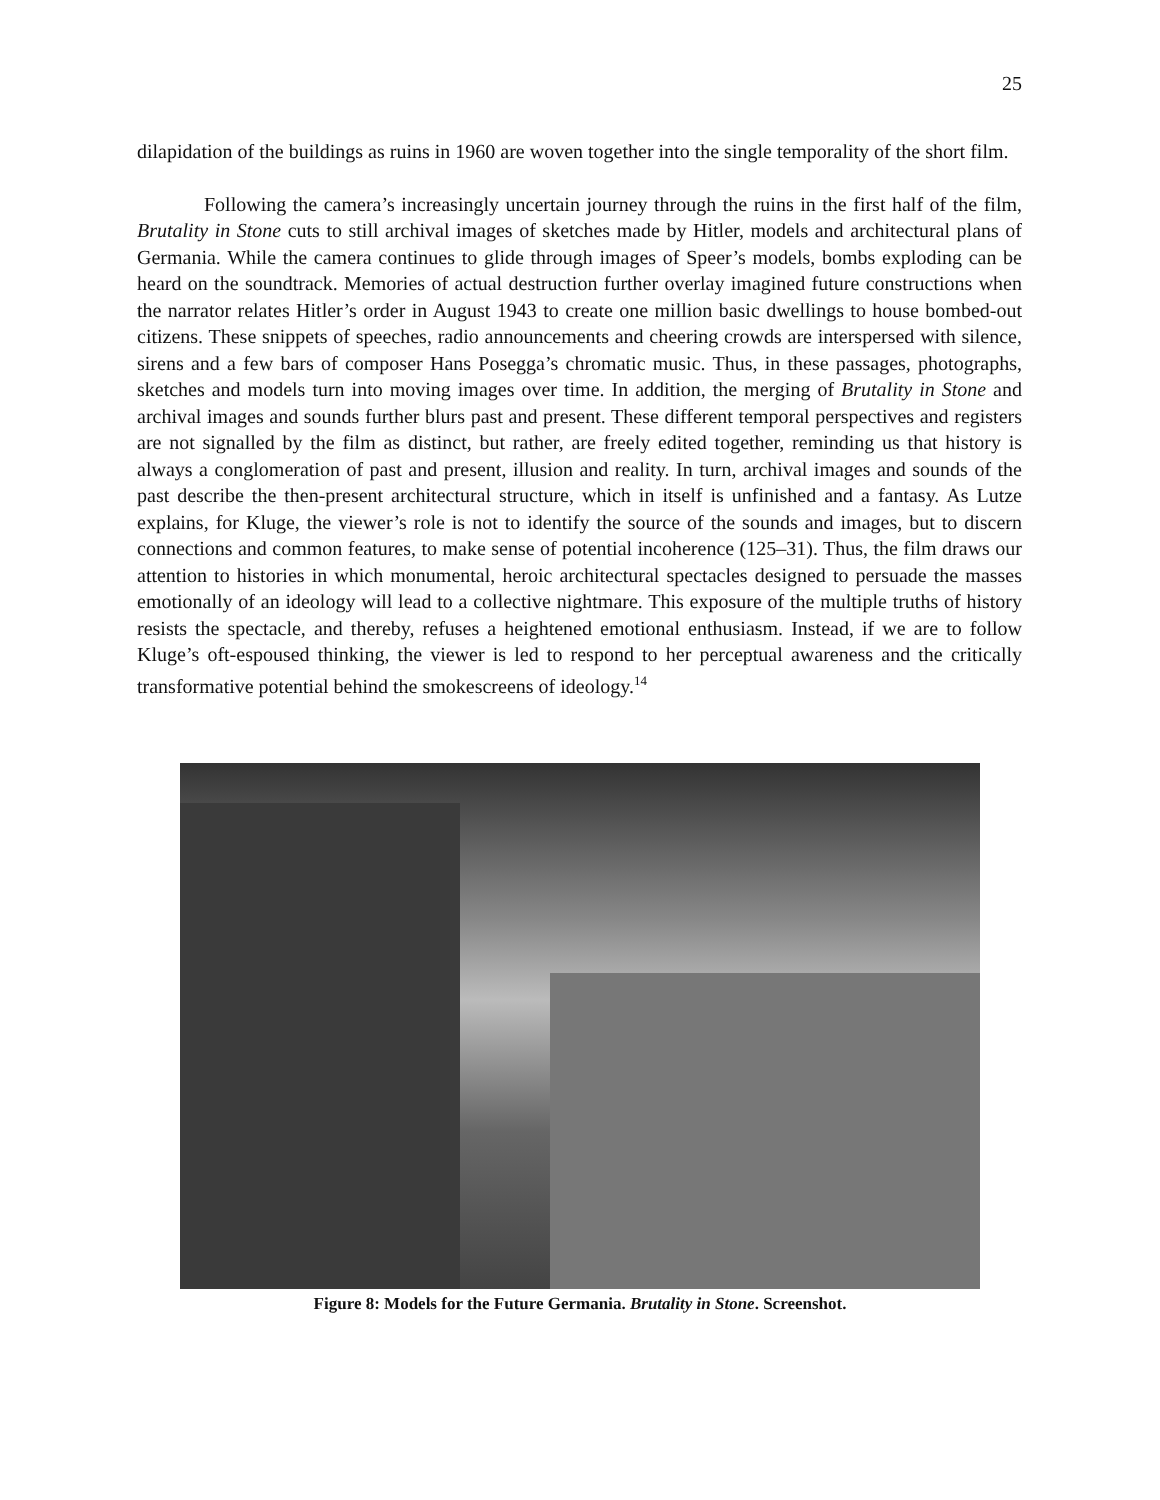25
dilapidation of the buildings as ruins in 1960 are woven together into the single temporality of the short film.
Following the camera’s increasingly uncertain journey through the ruins in the first half of the film, Brutality in Stone cuts to still archival images of sketches made by Hitler, models and architectural plans of Germania. While the camera continues to glide through images of Speer’s models, bombs exploding can be heard on the soundtrack. Memories of actual destruction further overlay imagined future constructions when the narrator relates Hitler’s order in August 1943 to create one million basic dwellings to house bombed-out citizens. These snippets of speeches, radio announcements and cheering crowds are interspersed with silence, sirens and a few bars of composer Hans Posegga’s chromatic music. Thus, in these passages, photographs, sketches and models turn into moving images over time. In addition, the merging of Brutality in Stone and archival images and sounds further blurs past and present. These different temporal perspectives and registers are not signalled by the film as distinct, but rather, are freely edited together, reminding us that history is always a conglomeration of past and present, illusion and reality. In turn, archival images and sounds of the past describe the then-present architectural structure, which in itself is unfinished and a fantasy. As Lutze explains, for Kluge, the viewer’s role is not to identify the source of the sounds and images, but to discern connections and common features, to make sense of potential incoherence (125–31). Thus, the film draws our attention to histories in which monumental, heroic architectural spectacles designed to persuade the masses emotionally of an ideology will lead to a collective nightmare. This exposure of the multiple truths of history resists the spectacle, and thereby, refuses a heightened emotional enthusiasm. Instead, if we are to follow Kluge’s oft-espoused thinking, the viewer is led to respond to her perceptual awareness and the critically transformative potential behind the smokescreens of ideology.<sup>14</sup>
Figure 8: Models for the Future Germania. Brutality in Stone. Screenshot.